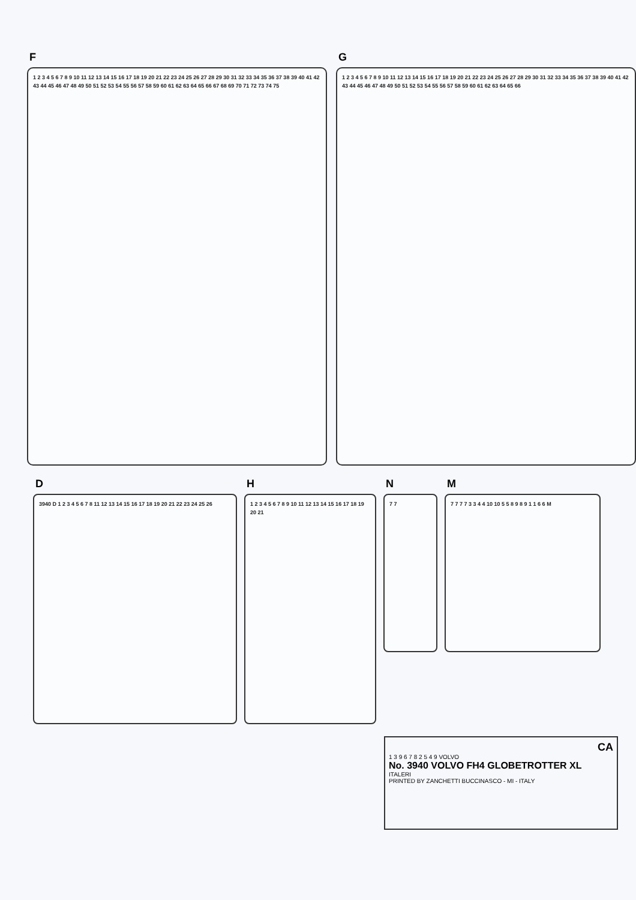F
1 2 3 4 5 6 7 8 9 10 11 12 13 14 15 16 17 18 19 20 21 22 23 24 25 26 27 28 29 30 31 32 33 34 35 36 37 38 39 40 41 42 43 44 45 46 47 48 49 50 51 52 53 54 55 56 57 58 59 60 61 62 63 64 65 66 67 68 69 70 71 72 73 74 75
G
1 2 3 4 5 6 7 8 9 10 11 12 13 14 15 16 17 18 19 20 21 22 23 24 25 26 27 28 29 30 31 32 33 34 35 36 37 38 39 40 41 42 43 44 45 46 47 48 49 50 51 52 53 54 55 56 57 58 59 60 61 62 63 64 65 66
D
3940 D 1 2 3 4 5 6 7 8 11 12 13 14 15 16 17 18 19 20 21 22 23 24 25 26
H
1 2 3 4 5 6 7 8 9 10 11 12 13 14 15 16 17 18 19 20 21
N
7 7
M
7 7 7 7 3 3 4 4 10 10 5 5 8 9 8 9 1 1 6 6 M
CA
1 3 9 6 7 8 2 5 4 9 VOLVO
No. 3940 VOLVO FH4 GLOBETROTTER XL
ITALERI
PRINTED BY ZANCHETTI BUCCINASCO - MI - ITALY